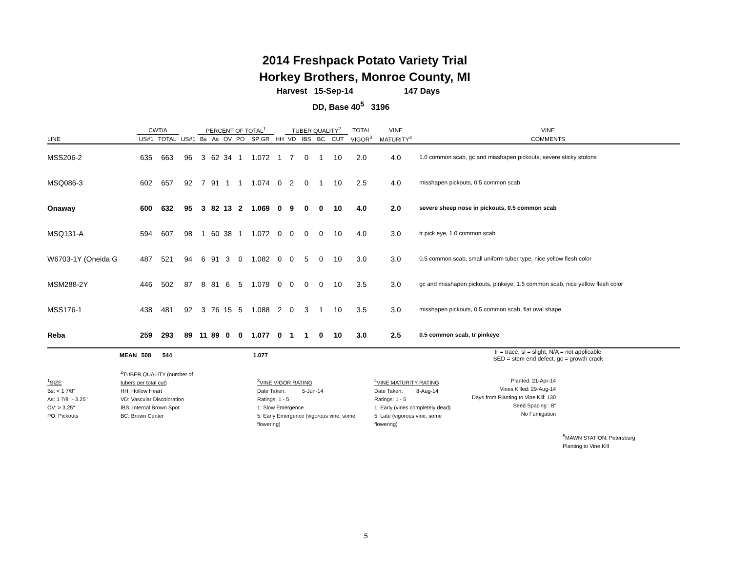2014 Freshpack Potato Variety Trial
Horkey Brothers, Monroe County, MI
Harvest 15-Sep-14 147 Days
DD, Base 40<sup>5</sup> 3196
| | CWT/A | | | PERCENT OF TOTAL<sup>1</sup> | | | | | | TUBER QUALITY<sup>2</sup> | | | | TOTAL | VINE | VINE | |
| --- | --- | --- | --- | --- | --- | --- | --- | --- | --- | --- | --- | --- | --- | --- | --- | --- | --- |
| LINE | US#1 | TOTAL | US#1 | Bs | As | OV | PO | SP GR | HH | VD | IBS | BC | CUT | VIGOR<sup>3</sup> | MATURITY<sup>4</sup> | COMMENTS | |
| MSS206-2 | 635 | 663 | 96 | 3 | 62 | 34 | 1 | 1.072 | 1 | 7 | 0 | 1 | 10 | 2.0 | 4.0 | 1.0 common scab, gc and misshapen pickouts, severe sticky stolons | |
| MSQ086-3 | 602 | 657 | 92 | 7 | 91 | 1 | 1 | 1.074 | 0 | 2 | 0 | 1 | 10 | 2.5 | 4.0 | misshapen pickouts, 0.5 common scab | |
| Onaway | 600 | 632 | 95 | 3 | 82 | 13 | 2 | 1.069 | 0 | 9 | 0 | 0 | 10 | 4.0 | 2.0 | severe sheep nose in pickouts, 0.5 common scab | |
| MSQ131-A | 594 | 607 | 98 | 1 | 60 | 38 | 1 | 1.072 | 0 | 0 | 0 | 0 | 10 | 4.0 | 3.0 | tr pick eye, 1.0 common scab | |
| W6703-1Y (Oneida G | 487 | 521 | 94 | 6 | 91 | 3 | 0 | 1.082 | 0 | 0 | 5 | 0 | 10 | 3.0 | 3.0 | 0.5 common scab, small uniform tuber type, nice yellow flesh color | |
| MSM288-2Y | 446 | 502 | 87 | 8 | 81 | 6 | 5 | 1.079 | 0 | 0 | 0 | 0 | 10 | 3.5 | 3.0 | gc and misshapen pickouts, pinkeye, 1.5 common scab, nice yellow flesh color | |
| MSS176-1 | 438 | 481 | 92 | 3 | 76 | 15 | 5 | 1.088 | 2 | 0 | 3 | 1 | 10 | 3.5 | 3.0 | misshapen pickouts, 0.5 common scab, flat oval shape | |
| Reba | 259 | 293 | 89 | 11 | 89 | 0 | 0 | 1.077 | 0 | 1 | 1 | 0 | 10 | 3.0 | 2.5 | 0.5 common scab, tr pinkeye | |
| MEAN | 508 | 544 | | | | | | 1.077 | | | | | | | | tr = trace, sl = slight, N/A = not applicable SED = stem end defect, gc = growth crack | |
<sup>1</sup> SIZE
Bs: < 1 7/8"
As: 1 7/8" - 3.25"
OV: > 3.25"
PO: Pickouts
<sup>2</sup> TUBER QUALITY (number of
tubers per total cut)
HH: Hollow Heart
VD: Vascular Discoloration
IBS: Internal Brown Spot
BC: Brown Center
<sup>3</sup> VINE VIGOR RATING
Date Taken: 5-Jun-14
Ratings: 1 - 5
1: Slow Emergence
5: Early Emergence (vigorous vine, some flowering)
<sup>4</sup> VINE MATURITY RATING
Date Taken: 8-Aug-14
Ratings: 1 - 5
1: Early (vines completely dead)
5: Late (vigorous vine, some flowering)
Planted: 21-Apr-14
Vines Killed: 29-Aug-14
Days from Planting to Vine Kill: 130
Seed Spacing : 8"
No Fumigation
<sup>5</sup> MAWN STATION: Petersburg
Planting to Vine Kill
5